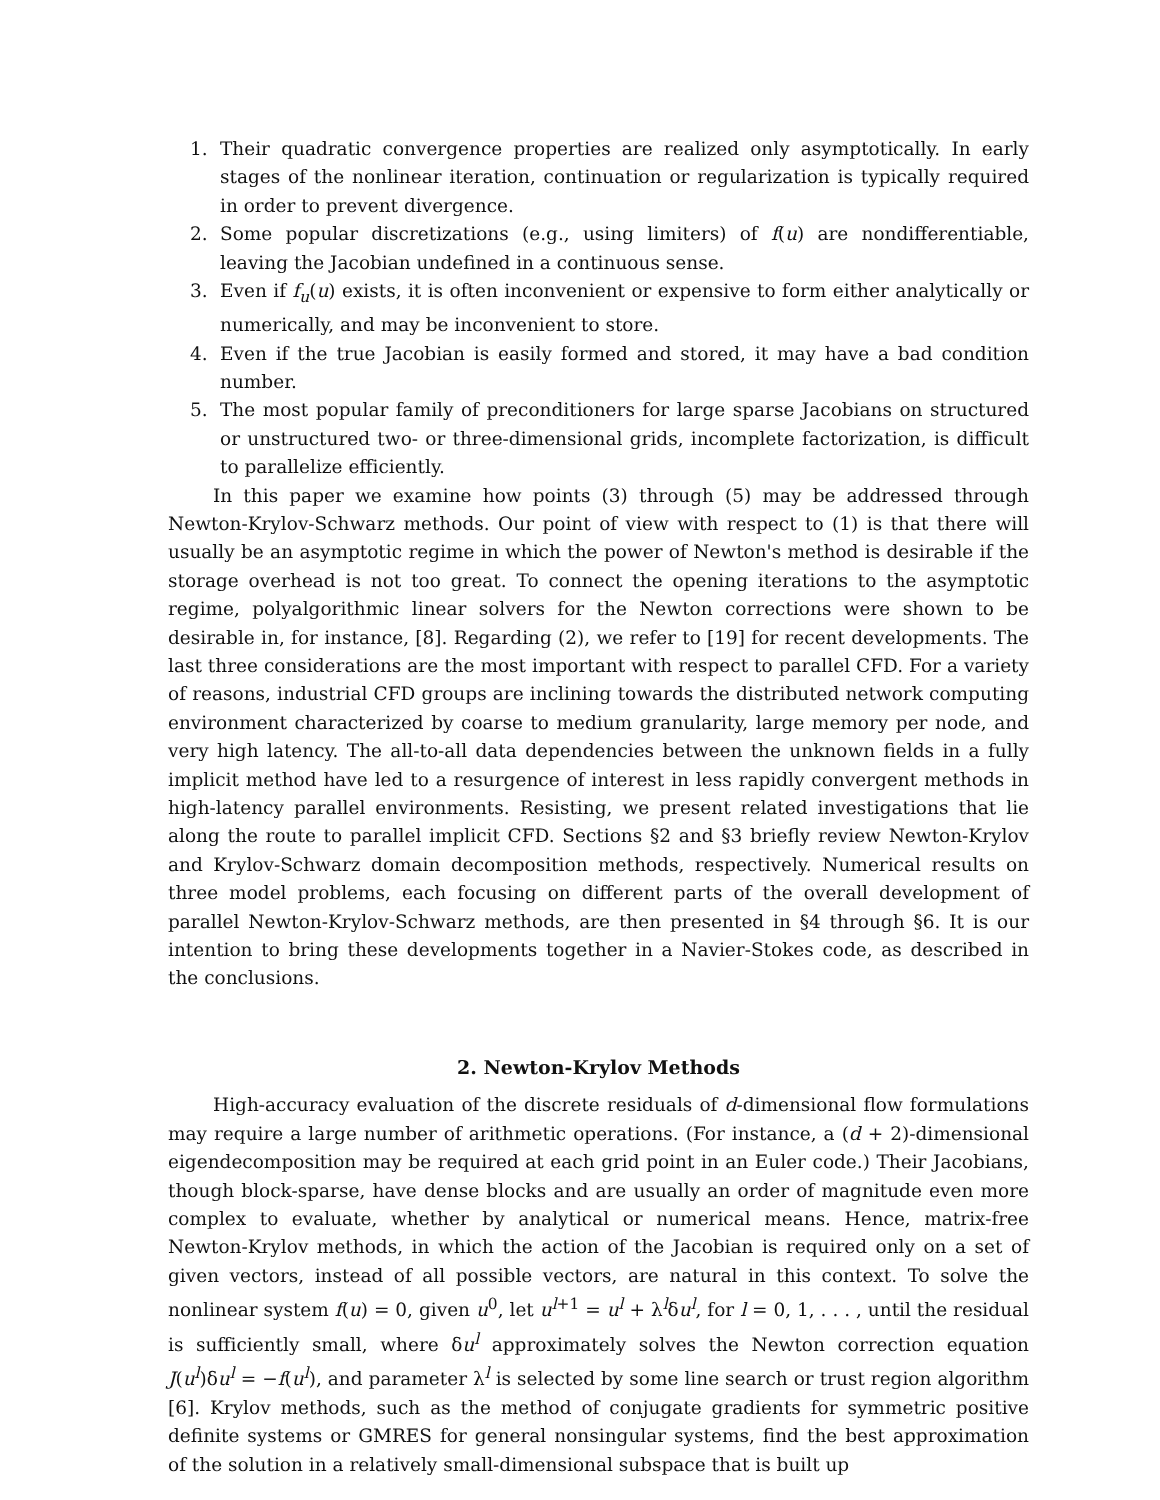1. Their quadratic convergence properties are realized only asymptotically. In early stages of the nonlinear iteration, continuation or regularization is typically required in order to prevent divergence.
2. Some popular discretizations (e.g., using limiters) of f(u) are nondifferentiable, leaving the Jacobian undefined in a continuous sense.
3. Even if f<sub>u</sub>(u) exists, it is often inconvenient or expensive to form either analytically or numerically, and may be inconvenient to store.
4. Even if the true Jacobian is easily formed and stored, it may have a bad condition number.
5. The most popular family of preconditioners for large sparse Jacobians on structured or unstructured two- or three-dimensional grids, incomplete factorization, is difficult to parallelize efficiently.
In this paper we examine how points (3) through (5) may be addressed through Newton-Krylov-Schwarz methods. Our point of view with respect to (1) is that there will usually be an asymptotic regime in which the power of Newton's method is desirable if the storage overhead is not too great. To connect the opening iterations to the asymptotic regime, polyalgorithmic linear solvers for the Newton corrections were shown to be desirable in, for instance, [8]. Regarding (2), we refer to [19] for recent developments. The last three considerations are the most important with respect to parallel CFD. For a variety of reasons, industrial CFD groups are inclining towards the distributed network computing environment characterized by coarse to medium granularity, large memory per node, and very high latency. The all-to-all data dependencies between the unknown fields in a fully implicit method have led to a resurgence of interest in less rapidly convergent methods in high-latency parallel environments. Resisting, we present related investigations that lie along the route to parallel implicit CFD. Sections §2 and §3 briefly review Newton-Krylov and Krylov-Schwarz domain decomposition methods, respectively. Numerical results on three model problems, each focusing on different parts of the overall development of parallel Newton-Krylov-Schwarz methods, are then presented in §4 through §6. It is our intention to bring these developments together in a Navier-Stokes code, as described in the conclusions.
2. Newton-Krylov Methods
High-accuracy evaluation of the discrete residuals of d-dimensional flow formulations may require a large number of arithmetic operations. (For instance, a (d + 2)-dimensional eigendecomposition may be required at each grid point in an Euler code.) Their Jacobians, though block-sparse, have dense blocks and are usually an order of magnitude even more complex to evaluate, whether by analytical or numerical means. Hence, matrix-free Newton-Krylov methods, in which the action of the Jacobian is required only on a set of given vectors, instead of all possible vectors, are natural in this context. To solve the nonlinear system f(u) = 0, given u<sup>0</sup>, let u<sup>l+1</sup> = u<sup>l</sup> + λ<sup>l</sup>δu<sup>l</sup>, for l = 0, 1, . . . , until the residual is sufficiently small, where δu<sup>l</sup> approximately solves the Newton correction equation J(u<sup>l</sup>)δu<sup>l</sup> = −f(u<sup>l</sup>), and parameter λ<sup>l</sup> is selected by some line search or trust region algorithm [6]. Krylov methods, such as the method of conjugate gradients for symmetric positive definite systems or GMRES for general nonsingular systems, find the best approximation of the solution in a relatively small-dimensional subspace that is built up